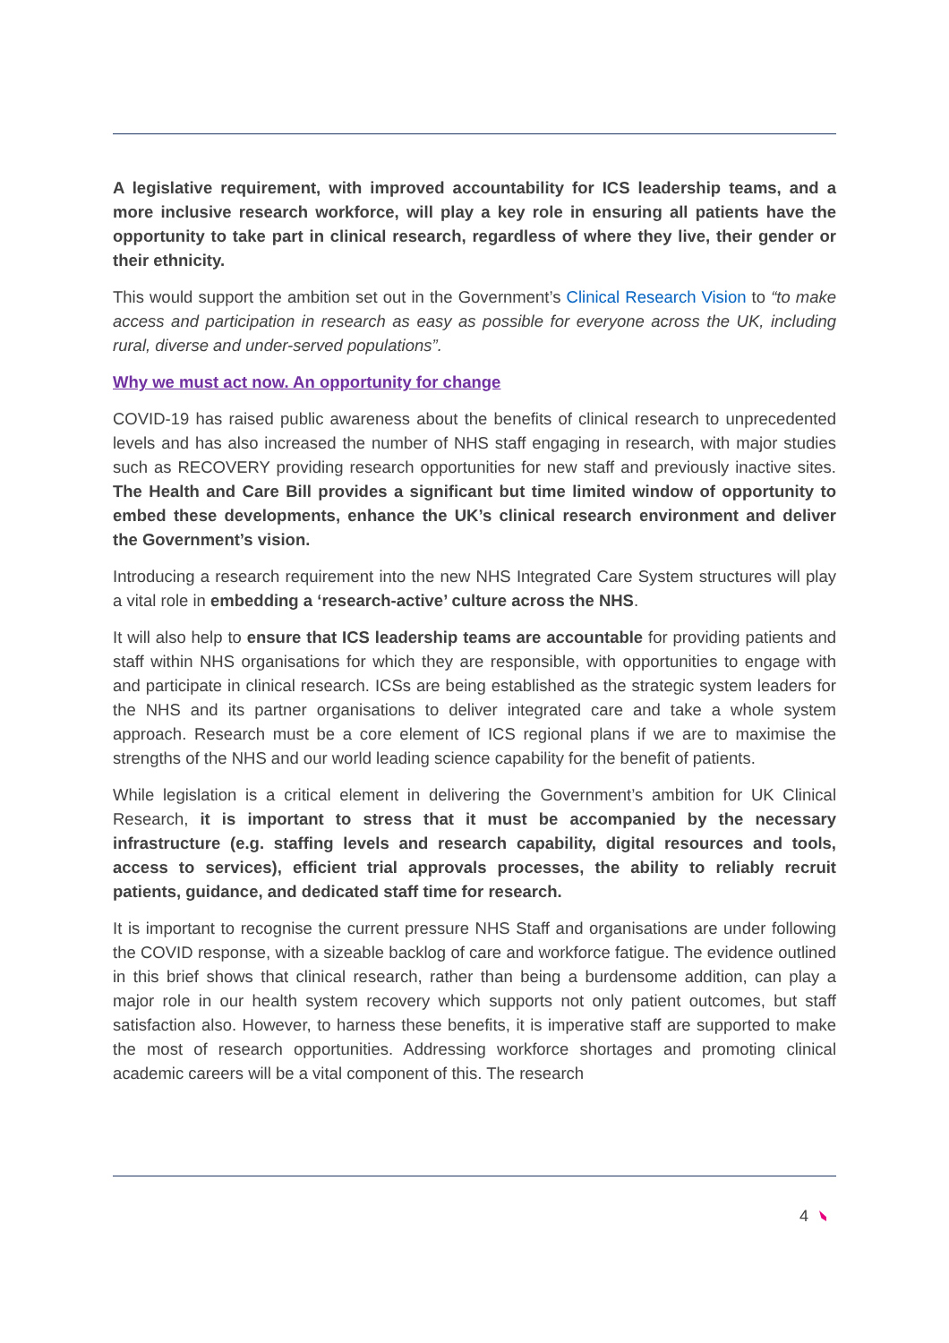A legislative requirement, with improved accountability for ICS leadership teams, and a more inclusive research workforce, will play a key role in ensuring all patients have the opportunity to take part in clinical research, regardless of where they live, their gender or their ethnicity.
This would support the ambition set out in the Government’s Clinical Research Vision to “to make access and participation in research as easy as possible for everyone across the UK, including rural, diverse and under-served populations”.
Why we must act now. An opportunity for change
COVID-19 has raised public awareness about the benefits of clinical research to unprecedented levels and has also increased the number of NHS staff engaging in research, with major studies such as RECOVERY providing research opportunities for new staff and previously inactive sites. The Health and Care Bill provides a significant but time limited window of opportunity to embed these developments, enhance the UK’s clinical research environment and deliver the Government’s vision.
Introducing a research requirement into the new NHS Integrated Care System structures will play a vital role in embedding a ‘research-active’ culture across the NHS.
It will also help to ensure that ICS leadership teams are accountable for providing patients and staff within NHS organisations for which they are responsible, with opportunities to engage with and participate in clinical research. ICSs are being established as the strategic system leaders for the NHS and its partner organisations to deliver integrated care and take a whole system approach. Research must be a core element of ICS regional plans if we are to maximise the strengths of the NHS and our world leading science capability for the benefit of patients.
While legislation is a critical element in delivering the Government’s ambition for UK Clinical Research, it is important to stress that it must be accompanied by the necessary infrastructure (e.g. staffing levels and research capability, digital resources and tools, access to services), efficient trial approvals processes, the ability to reliably recruit patients, guidance, and dedicated staff time for research.
It is important to recognise the current pressure NHS Staff and organisations are under following the COVID response, with a sizeable backlog of care and workforce fatigue. The evidence outlined in this brief shows that clinical research, rather than being a burdensome addition, can play a major role in our health system recovery which supports not only patient outcomes, but staff satisfaction also. However, to harness these benefits, it is imperative staff are supported to make the most of research opportunities. Addressing workforce shortages and promoting clinical academic careers will be a vital component of this. The research
4